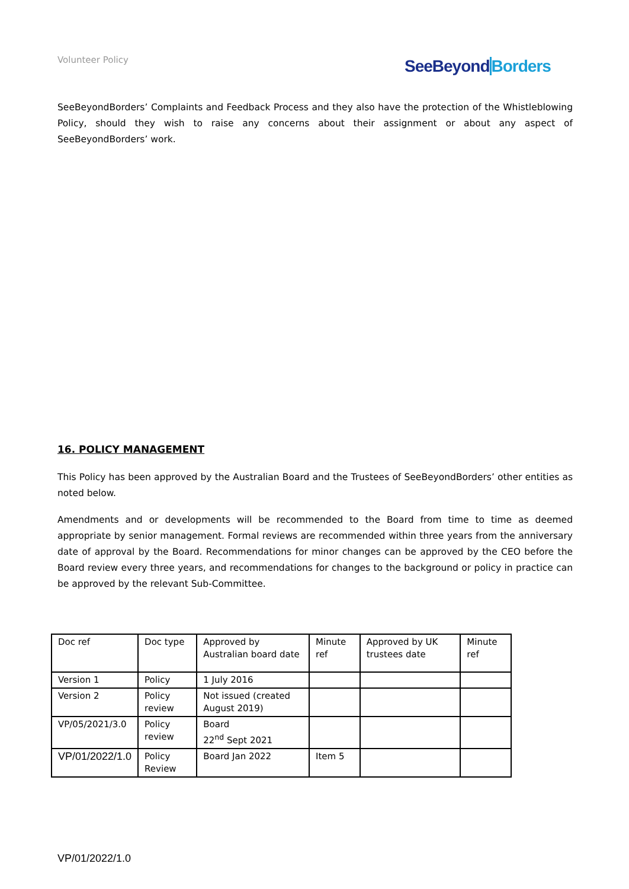Volunteer Policy SeeBeyond Borders
SeeBeyondBorders’ Complaints and Feedback Process and they also have the protection of the Whistleblowing Policy, should they wish to raise any concerns about their assignment or about any aspect of SeeBeyondBorders’ work.
16. POLICY MANAGEMENT
This Policy has been approved by the Australian Board and the Trustees of SeeBeyondBorders’ other entities as noted below.
Amendments and or developments will be recommended to the Board from time to time as deemed appropriate by senior management. Formal reviews are recommended within three years from the anniversary date of approval by the Board. Recommendations for minor changes can be approved by the CEO before the Board review every three years, and recommendations for changes to the background or policy in practice can be approved by the relevant Sub-Committee.
| Doc ref | Doc type | Approved by Australian board date | Minute ref | Approved by UK trustees date | Minute ref |
| Version 1 | Policy | 1 July 2016 | | | |
| Version 2 | Policy review | Not issued (created August 2019) | | | |
| VP/05/2021/3.0 | Policy review | Board 22<sup>nd</sup> Sept 2021 | | | |
| VP/01/2022/1.0 | Policy Review | Board Jan 2022 | Item 5 | | |
VP/01/2022/1.0